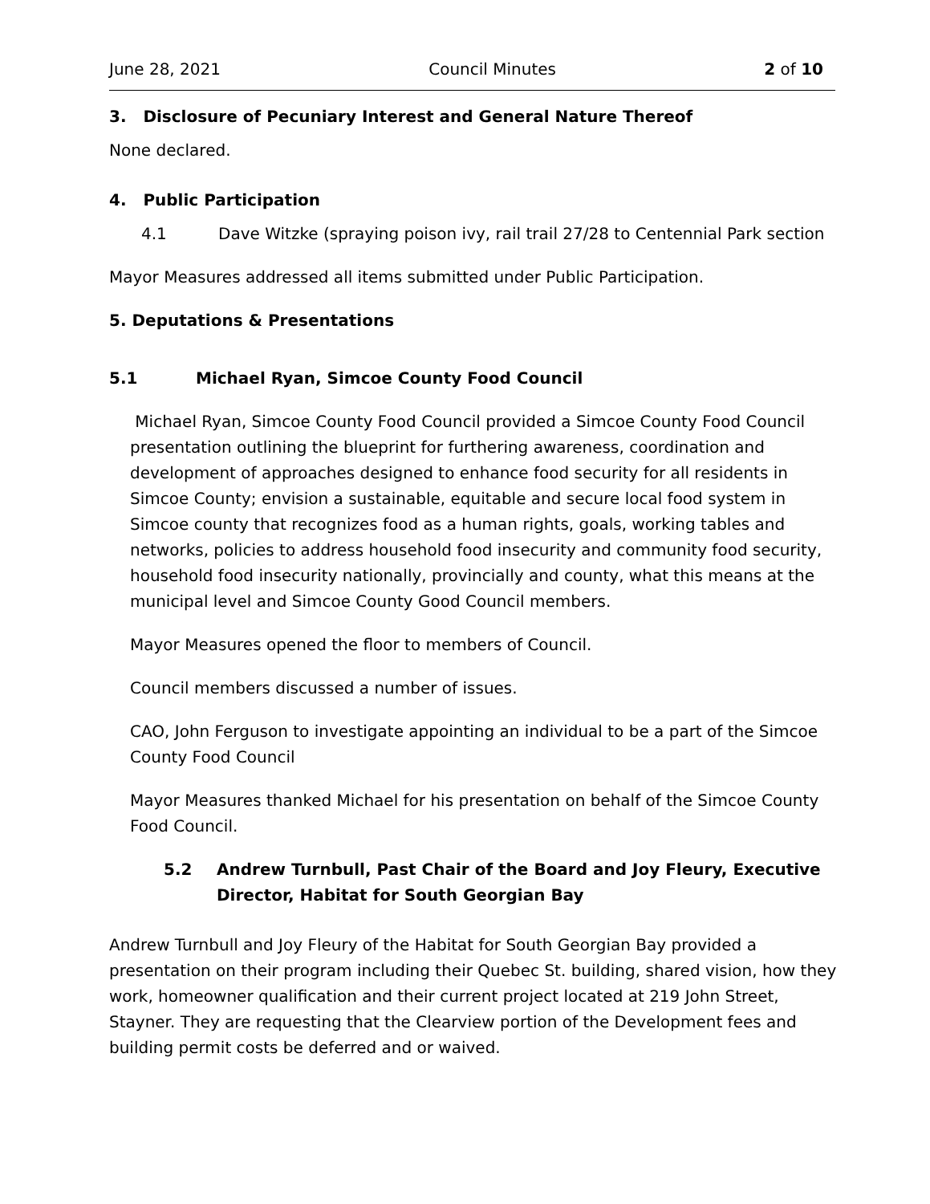June 28, 2021 Council Minutes 2 of 10
3. Disclosure of Pecuniary Interest and General Nature Thereof
None declared.
4. Public Participation
4.1 Dave Witzke (spraying poison ivy, rail trail 27/28 to Centennial Park section
Mayor Measures addressed all items submitted under Public Participation.
5. Deputations & Presentations
5.1 Michael Ryan, Simcoe County Food Council
Michael Ryan, Simcoe County Food Council provided a Simcoe County Food Council presentation outlining the blueprint for furthering awareness, coordination and development of approaches designed to enhance food security for all residents in Simcoe County; envision a sustainable, equitable and secure local food system in Simcoe county that recognizes food as a human rights, goals, working tables and networks, policies to address household food insecurity and community food security, household food insecurity nationally, provincially and county, what this means at the municipal level and Simcoe County Good Council members.
Mayor Measures opened the floor to members of Council.
Council members discussed a number of issues.
CAO, John Ferguson to investigate appointing an individual to be a part of the Simcoe County Food Council
Mayor Measures thanked Michael for his presentation on behalf of the Simcoe County Food Council.
5.2 Andrew Turnbull, Past Chair of the Board and Joy Fleury, Executive Director, Habitat for South Georgian Bay
Andrew Turnbull and Joy Fleury of the Habitat for South Georgian Bay provided a presentation on their program including their Quebec St. building, shared vision, how they work, homeowner qualification and their current project located at 219 John Street, Stayner. They are requesting that the Clearview portion of the Development fees and building permit costs be deferred and or waived.